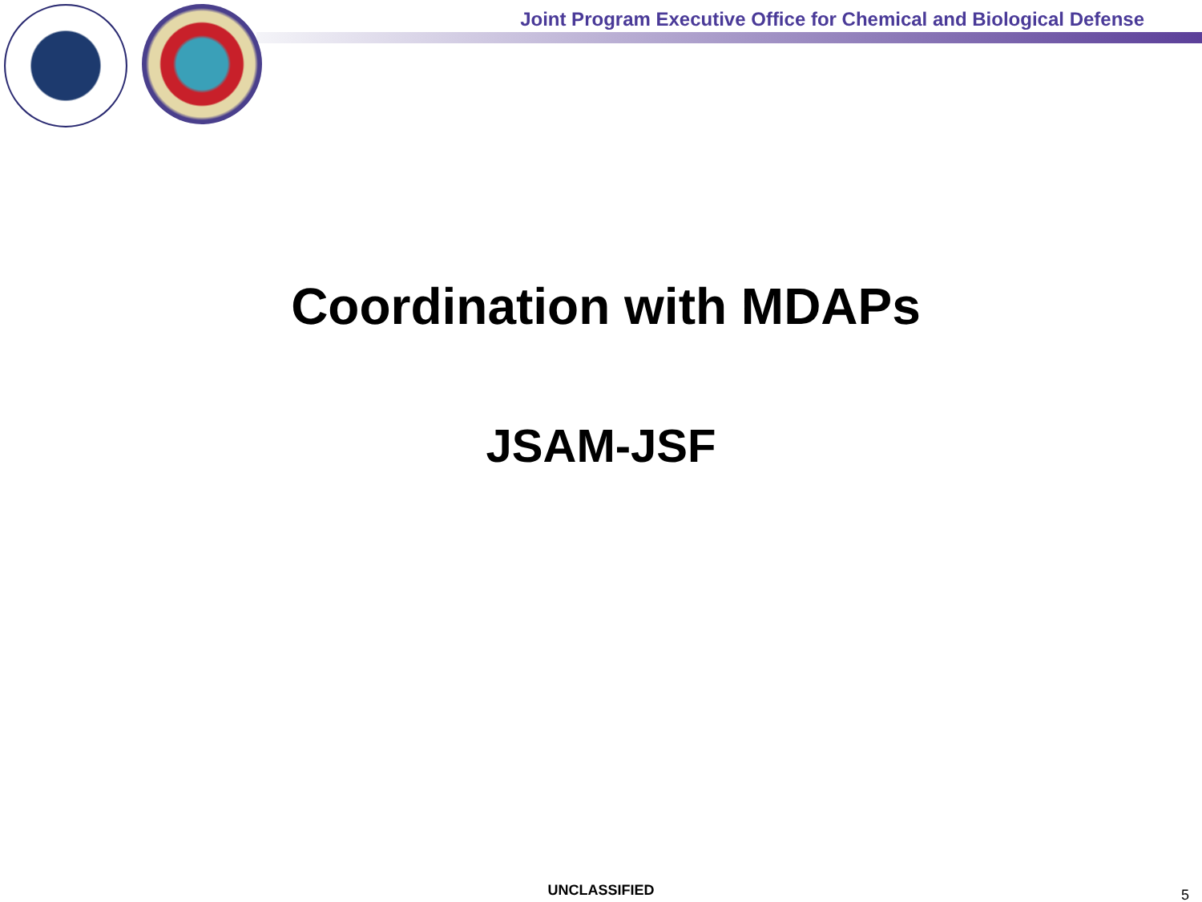Joint Program Executive Office for Chemical and Biological Defense
Coordination with MDAPs
JSAM-JSF
UNCLASSIFIED 5